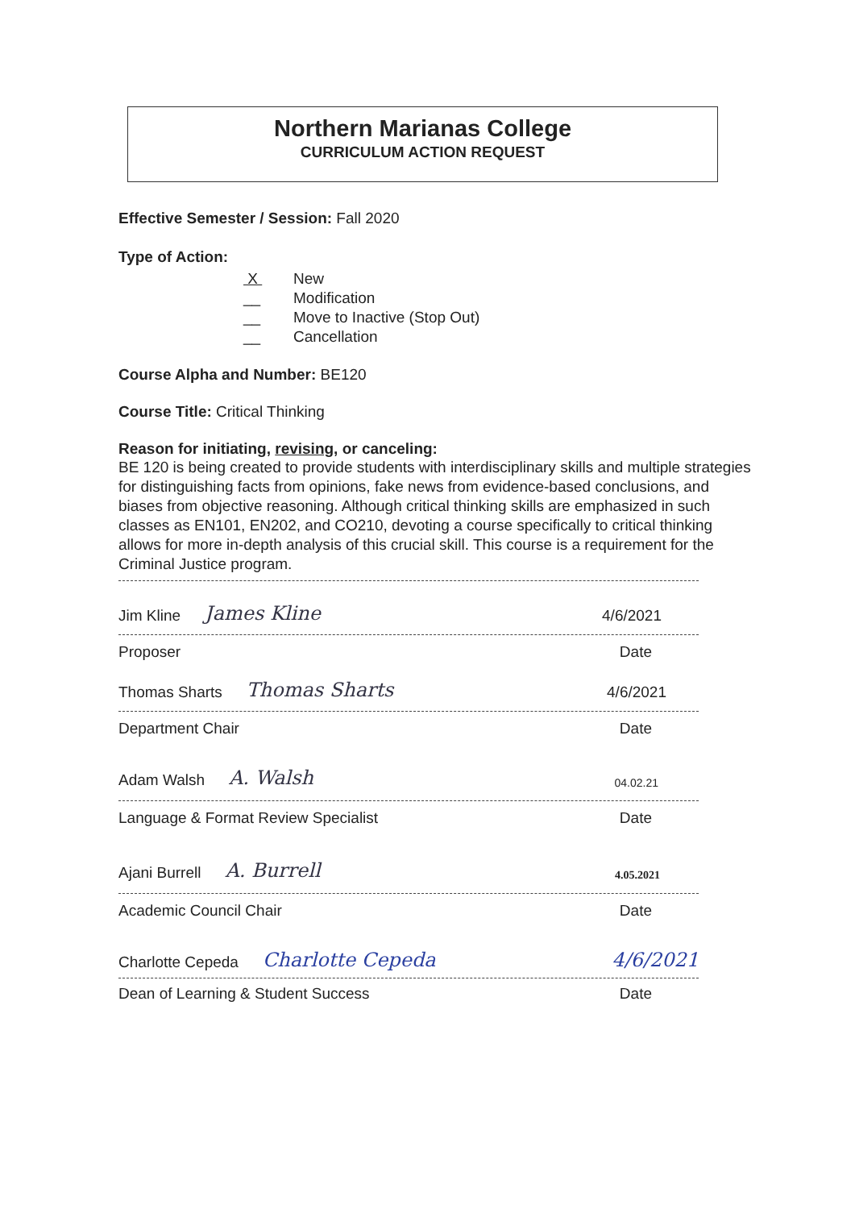Northern Marianas College
CURRICULUM ACTION REQUEST
Effective Semester / Session: Fall 2020
Type of Action:
X New
__ Modification
__ Move to Inactive (Stop Out)
__ Cancellation
Course Alpha and Number: BE120
Course Title: Critical Thinking
Reason for initiating, revising, or canceling:
BE 120 is being created to provide students with interdisciplinary skills and multiple strategies for distinguishing facts from opinions, fake news from evidence-based conclusions, and biases from objective reasoning. Although critical thinking skills are emphasized in such classes as EN101, EN202, and CO210, devoting a course specifically to critical thinking allows for more in-depth analysis of this crucial skill. This course is a requirement for the Criminal Justice program.
Jim Kline James Kline 4/6/2021
Proposer Date
Thomas Sharts Thomas Sharts 4/6/2021
Department Chair Date
Adam Walsh A. Walsh 04.02.21
Language & Format Review Specialist Date
Ajani Burrell A. Burrell 4.05.2021
Academic Council Chair Date
Charlotte Cepeda Charlotte Cepeda 4/6/2021
Dean of Learning & Student Success Date